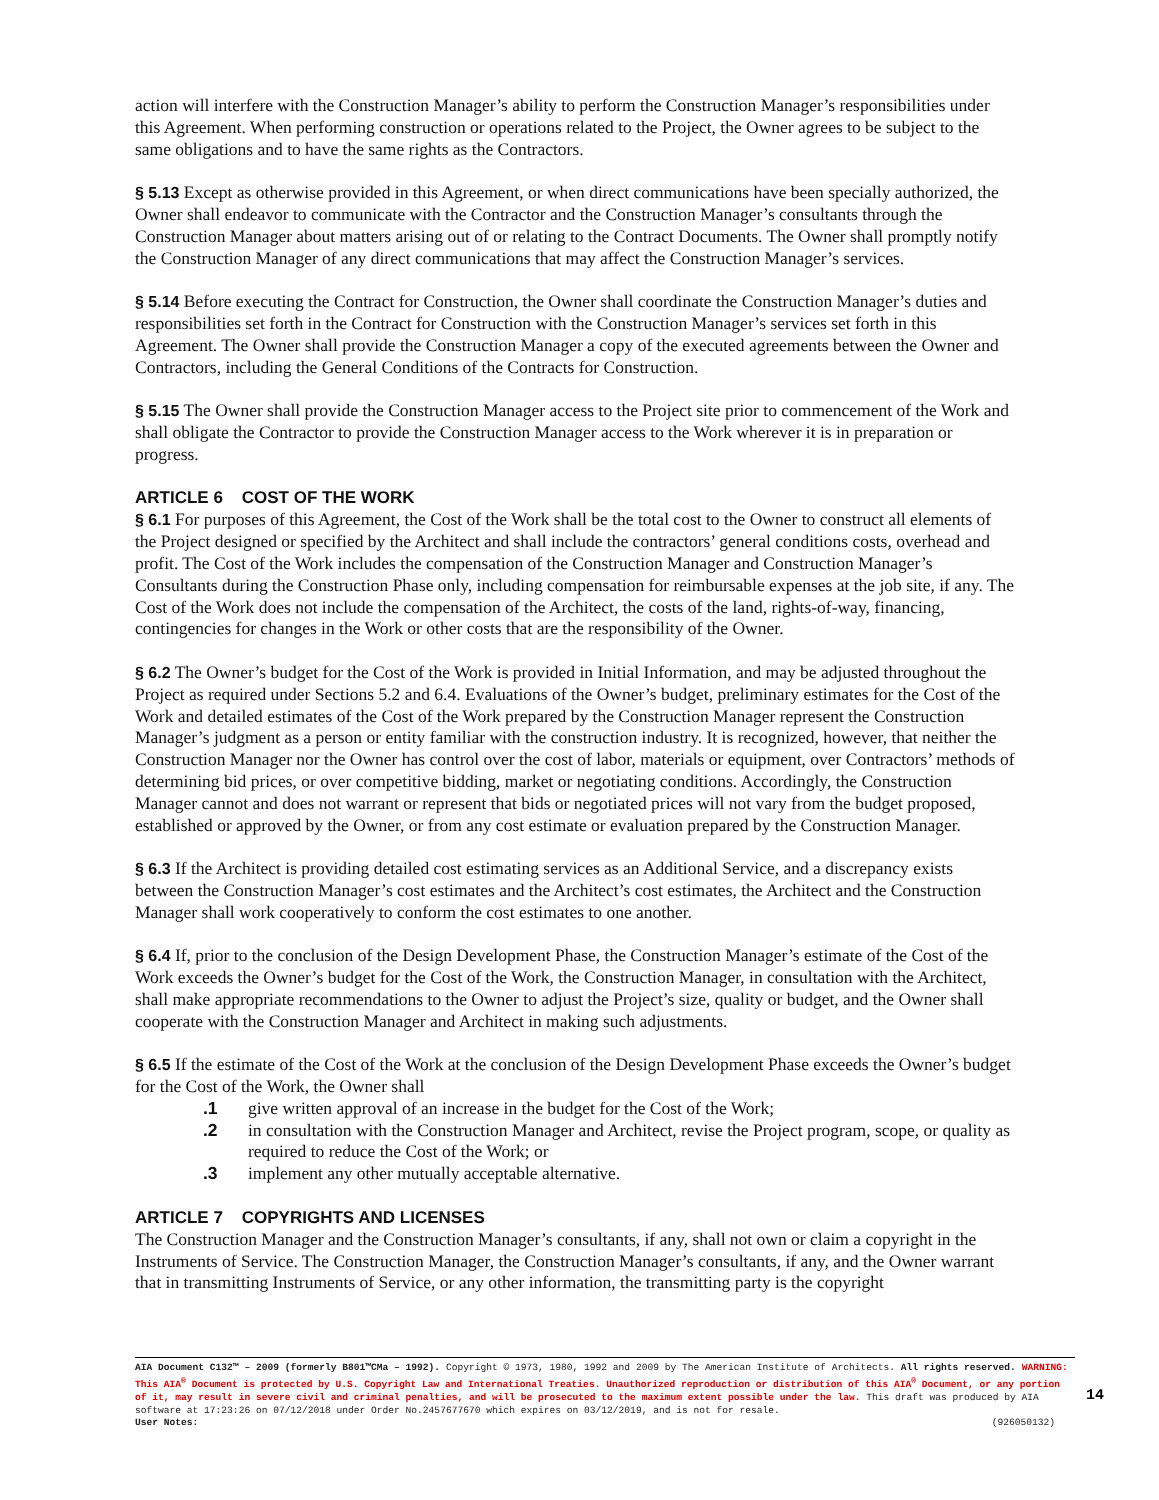action will interfere with the Construction Manager’s ability to perform the Construction Manager’s responsibilities under this Agreement. When performing construction or operations related to the Project, the Owner agrees to be subject to the same obligations and to have the same rights as the Contractors.
§ 5.13 Except as otherwise provided in this Agreement, or when direct communications have been specially authorized, the Owner shall endeavor to communicate with the Contractor and the Construction Manager’s consultants through the Construction Manager about matters arising out of or relating to the Contract Documents. The Owner shall promptly notify the Construction Manager of any direct communications that may affect the Construction Manager’s services.
§ 5.14 Before executing the Contract for Construction, the Owner shall coordinate the Construction Manager’s duties and responsibilities set forth in the Contract for Construction with the Construction Manager’s services set forth in this Agreement. The Owner shall provide the Construction Manager a copy of the executed agreements between the Owner and Contractors, including the General Conditions of the Contracts for Construction.
§ 5.15 The Owner shall provide the Construction Manager access to the Project site prior to commencement of the Work and shall obligate the Contractor to provide the Construction Manager access to the Work wherever it is in preparation or progress.
ARTICLE 6 COST OF THE WORK
§ 6.1 For purposes of this Agreement, the Cost of the Work shall be the total cost to the Owner to construct all elements of the Project designed or specified by the Architect and shall include the contractors’ general conditions costs, overhead and profit. The Cost of the Work includes the compensation of the Construction Manager and Construction Manager’s Consultants during the Construction Phase only, including compensation for reimbursable expenses at the job site, if any. The Cost of the Work does not include the compensation of the Architect, the costs of the land, rights-of-way, financing, contingencies for changes in the Work or other costs that are the responsibility of the Owner.
§ 6.2 The Owner’s budget for the Cost of the Work is provided in Initial Information, and may be adjusted throughout the Project as required under Sections 5.2 and 6.4. Evaluations of the Owner’s budget, preliminary estimates for the Cost of the Work and detailed estimates of the Cost of the Work prepared by the Construction Manager represent the Construction Manager’s judgment as a person or entity familiar with the construction industry. It is recognized, however, that neither the Construction Manager nor the Owner has control over the cost of labor, materials or equipment, over Contractors’ methods of determining bid prices, or over competitive bidding, market or negotiating conditions. Accordingly, the Construction Manager cannot and does not warrant or represent that bids or negotiated prices will not vary from the budget proposed, established or approved by the Owner, or from any cost estimate or evaluation prepared by the Construction Manager.
§ 6.3 If the Architect is providing detailed cost estimating services as an Additional Service, and a discrepancy exists between the Construction Manager’s cost estimates and the Architect’s cost estimates, the Architect and the Construction Manager shall work cooperatively to conform the cost estimates to one another.
§ 6.4 If, prior to the conclusion of the Design Development Phase, the Construction Manager’s estimate of the Cost of the Work exceeds the Owner’s budget for the Cost of the Work, the Construction Manager, in consultation with the Architect, shall make appropriate recommendations to the Owner to adjust the Project’s size, quality or budget, and the Owner shall cooperate with the Construction Manager and Architect in making such adjustments.
§ 6.5 If the estimate of the Cost of the Work at the conclusion of the Design Development Phase exceeds the Owner’s budget for the Cost of the Work, the Owner shall
.1 give written approval of an increase in the budget for the Cost of the Work;
.2 in consultation with the Construction Manager and Architect, revise the Project program, scope, or quality as required to reduce the Cost of the Work; or
.3 implement any other mutually acceptable alternative.
ARTICLE 7 COPYRIGHTS AND LICENSES
The Construction Manager and the Construction Manager’s consultants, if any, shall not own or claim a copyright in the Instruments of Service. The Construction Manager, the Construction Manager’s consultants, if any, and the Owner warrant that in transmitting Instruments of Service, or any other information, the transmitting party is the copyright
AIA Document C132™ – 2009 (formerly B801™CMa – 1992). Copyright © 1973, 1980, 1992 and 2009 by The American Institute of Architects. All rights reserved. WARNING: This AIA<sup>®</sup> Document is protected by U.S. Copyright Law and International Treaties. Unauthorized reproduction or distribution of this AIA<sup>®</sup> Document, or any portion of it, may result in severe civil and criminal penalties, and will be prosecuted to the maximum extent possible under the law. This draft was produced by AIA software at 17:23:26 on 07/12/2018 under Order No.2457677670 which expires on 03/12/2019, and is not for resale.
User Notes: (926050132)
14